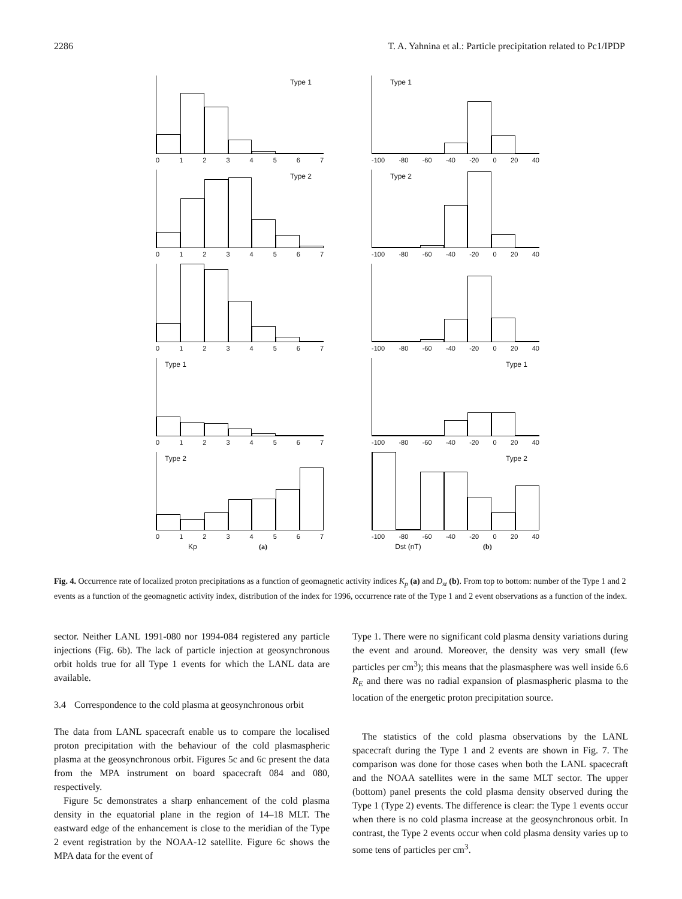2286 T. A. Yahnina et al.: Particle precipitation related to Pc1/IPDP
Type 1
01234567
Type 2
01234567
01234567
Type 1
01234567
Type 2
01234567
Kp (a)
Type 1
-100 -80 -60 -40 -20 0 20 40
Type 2
-100 -80 -60 -40 -20 0 20 40
-100 -80 -60 -40 -20 0 20 40
Type 1
-100 -80 -60 -40 -20 0 20 40
Type 2
-100 -80 -60 -40 -20 0 20 40
Dst (nT) (b)
Fig. 4. Occurrence rate of localized proton precipitations as a function of geomagnetic activity indices K<sub>p</sub> (a) and D<sub>st</sub> (b). From top to bottom: number of the Type 1 and 2 events as a function of the geomagnetic activity index, distribution of the index for 1996, occurrence rate of the Type 1 and 2 event observations as a function of the index.
sector. Neither LANL 1991-080 nor 1994-084 registered any particle injections (Fig. 6b). The lack of particle injection at geosynchronous orbit holds true for all Type 1 events for which the LANL data are available.
3.4 Correspondence to the cold plasma at geosynchronous orbit
The data from LANL spacecraft enable us to compare the localised proton precipitation with the behaviour of the cold plasmaspheric plasma at the geosynchronous orbit. Figures 5c and 6c present the data from the MPA instrument on board spacecraft 084 and 080, respectively.
Figure 5c demonstrates a sharp enhancement of the cold plasma density in the equatorial plane in the region of 14–18 MLT. The eastward edge of the enhancement is close to the meridian of the Type 2 event registration by the NOAA-12 satellite. Figure 6c shows the MPA data for the event of
Type 1. There were no significant cold plasma density variations during the event and around. Moreover, the density was very small (few particles per cm<sup>3</sup>); this means that the plasmasphere was well inside 6.6 R<sub>E</sub> and there was no radial expansion of plasmaspheric plasma to the location of the energetic proton precipitation source.
The statistics of the cold plasma observations by the LANL spacecraft during the Type 1 and 2 events are shown in Fig. 7. The comparison was done for those cases when both the LANL spacecraft and the NOAA satellites were in the same MLT sector. The upper (bottom) panel presents the cold plasma density observed during the Type 1 (Type 2) events. The difference is clear: the Type 1 events occur when there is no cold plasma increase at the geosynchronous orbit. In contrast, the Type 2 events occur when cold plasma density varies up to some tens of particles per cm<sup>3</sup>.